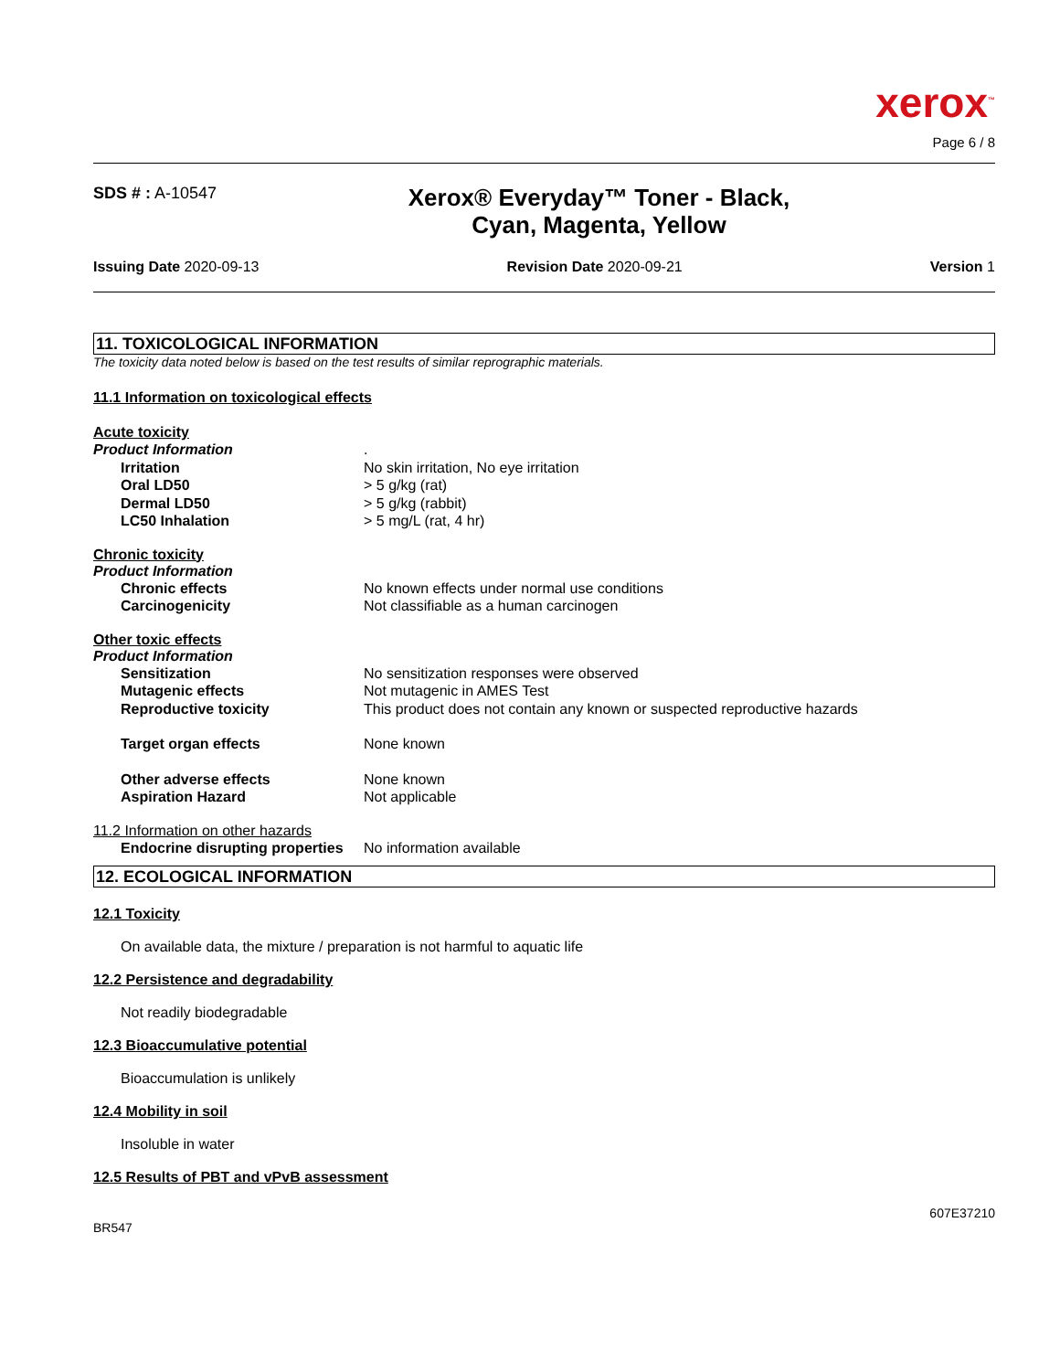xerox<sup>™</sup>
Page 6 / 8
SDS # : A-10547
Xerox® Everyday™ Toner - Black,
Cyan, Magenta, Yellow
Issuing Date 2020-09-13 Revision Date 2020-09-21 Version 1
11. TOXICOLOGICAL INFORMATION
The toxicity data noted below is based on the test results of similar reprographic materials.
11.1 Information on toxicological effects
Acute toxicity
Product Information .
Irritation No skin irritation, No eye irritation
Oral LD50 > 5 g/kg (rat)
Dermal LD50 > 5 g/kg (rabbit)
LC50 Inhalation > 5 mg/L (rat, 4 hr)
Chronic toxicity
Product Information
Chronic effects No known effects under normal use conditions
Carcinogenicity Not classifiable as a human carcinogen
Other toxic effects
Product Information
Sensitization No sensitization responses were observed
Mutagenic effects Not mutagenic in AMES Test
Reproductive toxicity This product does not contain any known or suspected reproductive hazards
Target organ effects None known
Other adverse effects None known
Aspiration Hazard Not applicable
11.2 Information on other hazards
Endocrine disrupting properties
No information available
12. ECOLOGICAL INFORMATION
12.1 Toxicity
On available data, the mixture / preparation is not harmful to aquatic life
12.2 Persistence and degradability
Not readily biodegradable
12.3 Bioaccumulative potential
Bioaccumulation is unlikely
12.4 Mobility in soil
Insoluble in water
12.5 Results of PBT and vPvB assessment
607E37210
BR547